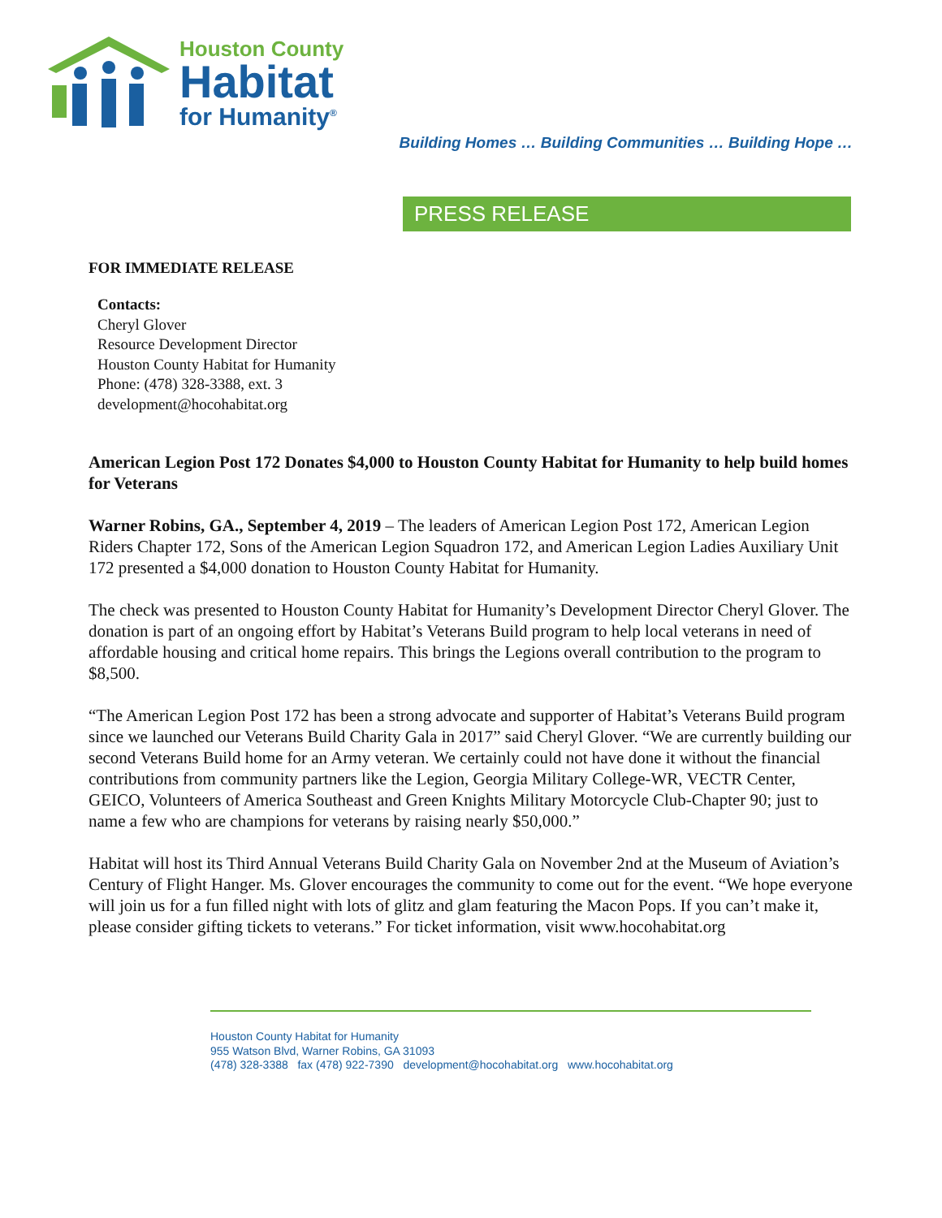Houston County
Habitat
for Humanity<sup>®</sup>
Building Homes … Building Communities … Building Hope …
PRESS RELEASE
FOR IMMEDIATE RELEASE
Contacts:
Cheryl Glover
Resource Development Director
Houston County Habitat for Humanity
Phone: (478) 328-3388, ext. 3
development@hocohabitat.org
American Legion Post 172 Donates $4,000 to Houston County Habitat for Humanity to help build homes for Veterans
Warner Robins, GA., September 4, 2019 – The leaders of American Legion Post 172, American Legion Riders Chapter 172, Sons of the American Legion Squadron 172, and American Legion Ladies Auxiliary Unit 172 presented a $4,000 donation to Houston County Habitat for Humanity.
The check was presented to Houston County Habitat for Humanity’s Development Director Cheryl Glover. The donation is part of an ongoing effort by Habitat’s Veterans Build program to help local veterans in need of affordable housing and critical home repairs. This brings the Legions overall contribution to the program to $8,500.
“The American Legion Post 172 has been a strong advocate and supporter of Habitat’s Veterans Build program since we launched our Veterans Build Charity Gala in 2017” said Cheryl Glover. “We are currently building our second Veterans Build home for an Army veteran. We certainly could not have done it without the financial contributions from community partners like the Legion, Georgia Military College-WR, VECTR Center, GEICO, Volunteers of America Southeast and Green Knights Military Motorcycle Club-Chapter 90; just to name a few who are champions for veterans by raising nearly $50,000.”
Habitat will host its Third Annual Veterans Build Charity Gala on November 2nd at the Museum of Aviation’s Century of Flight Hanger. Ms. Glover encourages the community to come out for the event. “We hope everyone will join us for a fun filled night with lots of glitz and glam featuring the Macon Pops. If you can’t make it, please consider gifting tickets to veterans.” For ticket information, visit www.hocohabitat.org
Houston County Habitat for Humanity
955 Watson Blvd, Warner Robins, GA 31093
(478) 328-3388 fax (478) 922-7390 development@hocohabitat.org www.hocohabitat.org